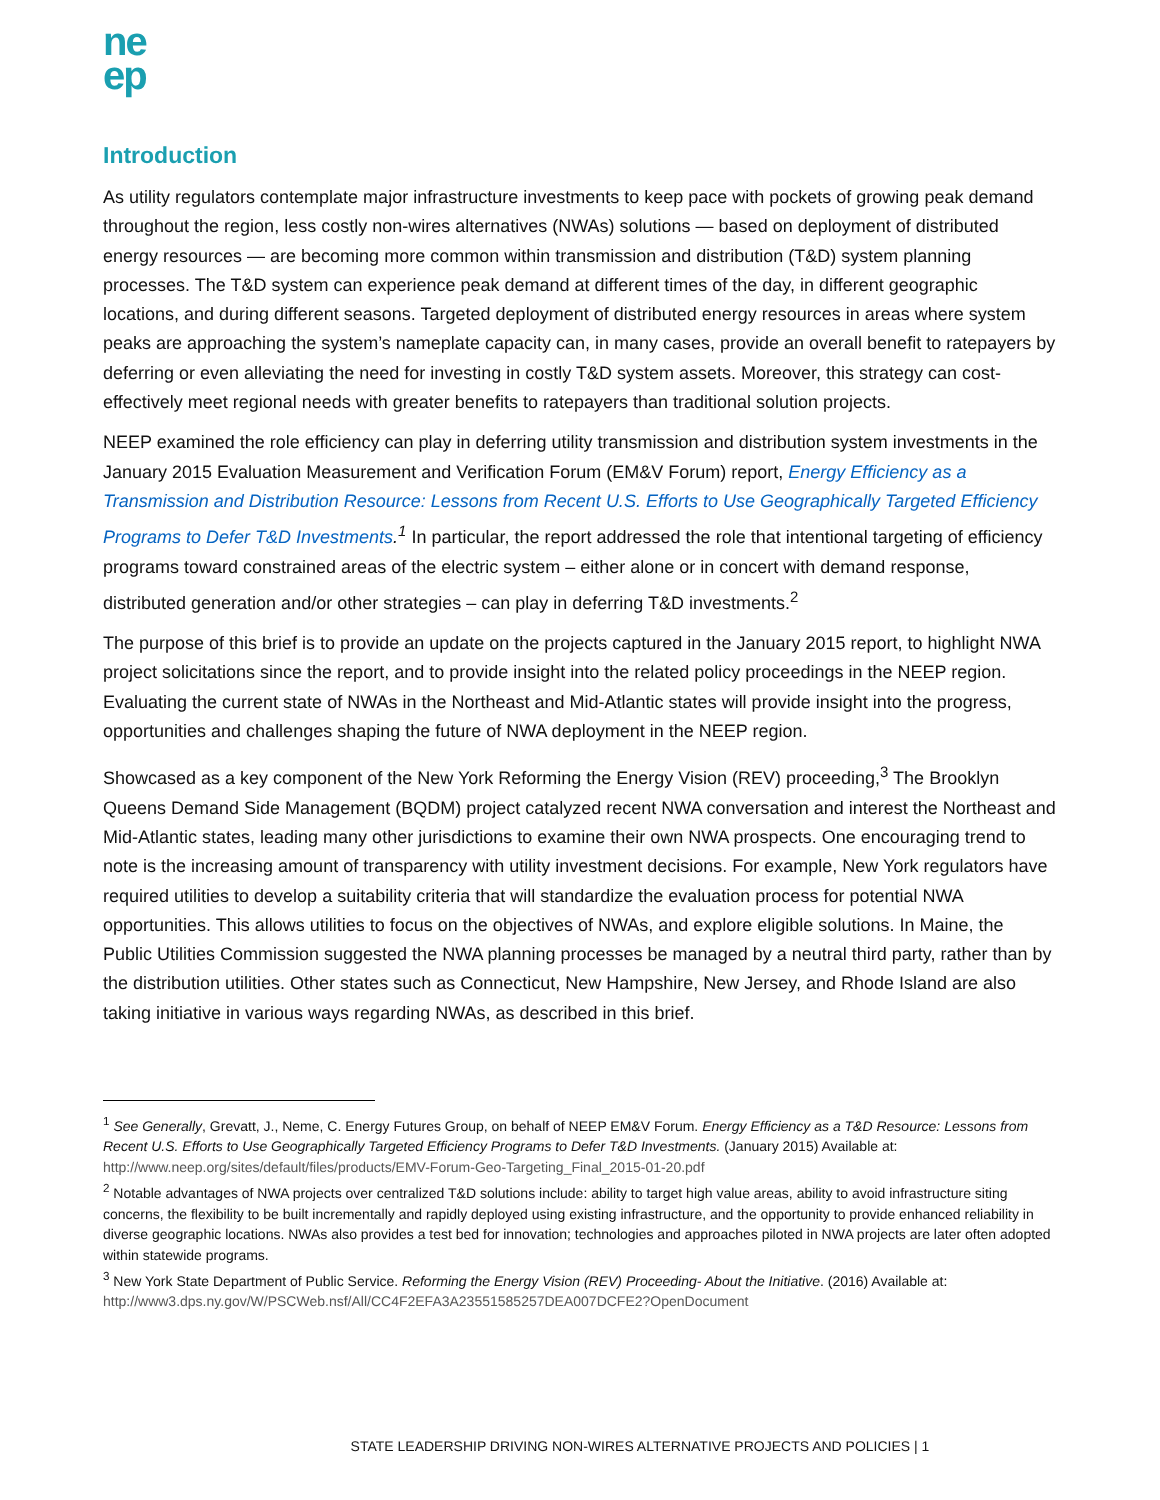ne
ep
Introduction
As utility regulators contemplate major infrastructure investments to keep pace with pockets of growing peak demand throughout the region, less costly non-wires alternatives (NWAs) solutions — based on deployment of distributed energy resources — are becoming more common within transmission and distribution (T&D) system planning processes. The T&D system can experience peak demand at different times of the day, in different geographic locations, and during different seasons. Targeted deployment of distributed energy resources in areas where system peaks are approaching the system’s nameplate capacity can, in many cases, provide an overall benefit to ratepayers by deferring or even alleviating the need for investing in costly T&D system assets. Moreover, this strategy can cost-effectively meet regional needs with greater benefits to ratepayers than traditional solution projects.
NEEP examined the role efficiency can play in deferring utility transmission and distribution system investments in the January 2015 Evaluation Measurement and Verification Forum (EM&V Forum) report, Energy Efficiency as a Transmission and Distribution Resource: Lessons from Recent U.S. Efforts to Use Geographically Targeted Efficiency Programs to Defer T&D Investments.<sup>1</sup> In particular, the report addressed the role that intentional targeting of efficiency programs toward constrained areas of the electric system – either alone or in concert with demand response, distributed generation and/or other strategies – can play in deferring T&D investments.<sup>2</sup>
The purpose of this brief is to provide an update on the projects captured in the January 2015 report, to highlight NWA project solicitations since the report, and to provide insight into the related policy proceedings in the NEEP region. Evaluating the current state of NWAs in the Northeast and Mid-Atlantic states will provide insight into the progress, opportunities and challenges shaping the future of NWA deployment in the NEEP region.
Showcased as a key component of the New York Reforming the Energy Vision (REV) proceeding,<sup>3</sup> The Brooklyn Queens Demand Side Management (BQDM) project catalyzed recent NWA conversation and interest the Northeast and Mid-Atlantic states, leading many other jurisdictions to examine their own NWA prospects. One encouraging trend to note is the increasing amount of transparency with utility investment decisions. For example, New York regulators have required utilities to develop a suitability criteria that will standardize the evaluation process for potential NWA opportunities. This allows utilities to focus on the objectives of NWAs, and explore eligible solutions. In Maine, the Public Utilities Commission suggested the NWA planning processes be managed by a neutral third party, rather than by the distribution utilities. Other states such as Connecticut, New Hampshire, New Jersey, and Rhode Island are also taking initiative in various ways regarding NWAs, as described in this brief.
<sup>1</sup> See Generally, Grevatt, J., Neme, C. Energy Futures Group, on behalf of NEEP EM&V Forum. Energy Efficiency as a T&D Resource: Lessons from Recent U.S. Efforts to Use Geographically Targeted Efficiency Programs to Defer T&D Investments. (January 2015) Available at: http://www.neep.org/sites/default/files/products/EMV-Forum-Geo-Targeting_Final_2015-01-20.pdf
<sup>2</sup> Notable advantages of NWA projects over centralized T&D solutions include: ability to target high value areas, ability to avoid infrastructure siting concerns, the flexibility to be built incrementally and rapidly deployed using existing infrastructure, and the opportunity to provide enhanced reliability in diverse geographic locations. NWAs also provides a test bed for innovation; technologies and approaches piloted in NWA projects are later often adopted within statewide programs.
<sup>3</sup> New York State Department of Public Service. Reforming the Energy Vision (REV) Proceeding- About the Initiative. (2016) Available at: http://www3.dps.ny.gov/W/PSCWeb.nsf/All/CC4F2EFA3A23551585257DEA007DCFE2?OpenDocument
STATE LEADERSHIP DRIVING NON-WIRES ALTERNATIVE PROJECTS AND POLICIES | 1